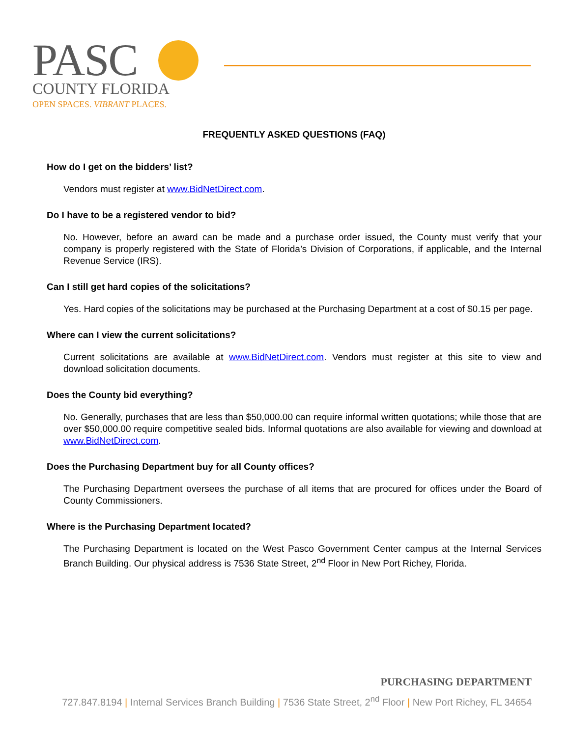PASC
COUNTY FLORIDA
OPEN SPACES. VIBRANT PLACES.
FREQUENTLY ASKED QUESTIONS (FAQ)
How do I get on the bidders’ list?
Vendors must register at www.BidNetDirect.com.
Do I have to be a registered vendor to bid?
No. However, before an award can be made and a purchase order issued, the County must verify that your company is properly registered with the State of Florida’s Division of Corporations, if applicable, and the Internal Revenue Service (IRS).
Can I still get hard copies of the solicitations?
Yes. Hard copies of the solicitations may be purchased at the Purchasing Department at a cost of $0.15 per page.
Where can I view the current solicitations?
Current solicitations are available at www.BidNetDirect.com. Vendors must register at this site to view and download solicitation documents.
Does the County bid everything?
No. Generally, purchases that are less than $50,000.00 can require informal written quotations; while those that are over $50,000.00 require competitive sealed bids. Informal quotations are also available for viewing and download at www.BidNetDirect.com.
Does the Purchasing Department buy for all County offices?
The Purchasing Department oversees the purchase of all items that are procured for offices under the Board of County Commissioners.
Where is the Purchasing Department located?
The Purchasing Department is located on the West Pasco Government Center campus at the Internal Services Branch Building. Our physical address is 7536 State Street, 2<sup>nd</sup> Floor in New Port Richey, Florida.
PURCHASING DEPARTMENT
727.847.8194 | Internal Services Branch Building | 7536 State Street, 2<sup>nd</sup> Floor | New Port Richey, FL 34654